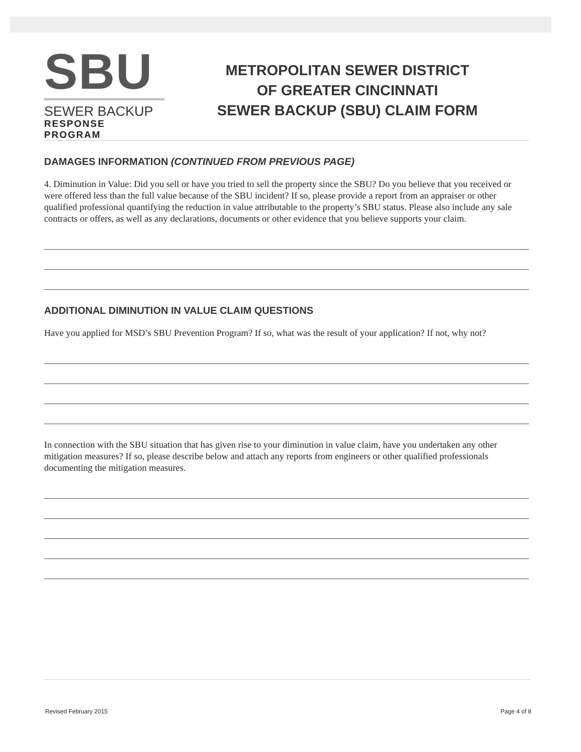SBU
SEWER BACKUP
RESPONSE PROGRAM
METROPOLITAN SEWER DISTRICT
OF GREATER CINCINNATI
SEWER BACKUP (SBU) CLAIM FORM
DAMAGES INFORMATION (CONTINUED FROM PREVIOUS PAGE)
4. Diminution in Value: Did you sell or have you tried to sell the property since the SBU? Do you believe that you received or were offered less than the full value because of the SBU incident? If so, please provide a report from an appraiser or other qualified professional quantifying the reduction in value attributable to the property’s SBU status. Please also include any sale contracts or offers, as well as any declarations, documents or other evidence that you believe supports your claim.
ADDITIONAL DIMINUTION IN VALUE CLAIM QUESTIONS
Have you applied for MSD’s SBU Prevention Program? If so, what was the result of your application? If not, why not?
In connection with the SBU situation that has given rise to your diminution in value claim, have you undertaken any other mitigation measures? If so, please describe below and attach any reports from engineers or other qualified professionals documenting the mitigation measures.
Revised February 2015 Page 4 of 8